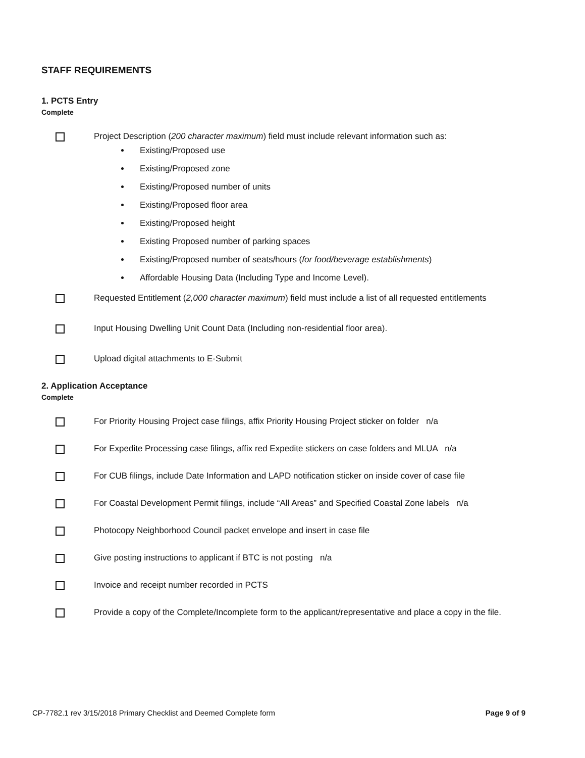STAFF REQUIREMENTS
1. PCTS Entry
Complete
Project Description (200 character maximum) field must include relevant information such as:
Existing/Proposed use
Existing/Proposed zone
Existing/Proposed number of units
Existing/Proposed floor area
Existing/Proposed height
Existing Proposed number of parking spaces
Existing/Proposed number of seats/hours (for food/beverage establishments)
Affordable Housing Data (Including Type and Income Level).
Requested Entitlement (2,000 character maximum) field must include a list of all requested entitlements
Input Housing Dwelling Unit Count Data (Including non-residential floor area).
Upload digital attachments to E-Submit
2. Application Acceptance
Complete
For Priority Housing Project case filings, affix Priority Housing Project sticker on folder n/a
For Expedite Processing case filings, affix red Expedite stickers on case folders and MLUA n/a
For CUB filings, include Date Information and LAPD notification sticker on inside cover of case file
For Coastal Development Permit filings, include “All Areas” and Specified Coastal Zone labels n/a
Photocopy Neighborhood Council packet envelope and insert in case file
Give posting instructions to applicant if BTC is not posting n/a
Invoice and receipt number recorded in PCTS
Provide a copy of the Complete/Incomplete form to the applicant/representative and place a copy in the file.
CP-7782.1 rev 3/15/2018 Primary Checklist and Deemed Complete form Page 9 of 9